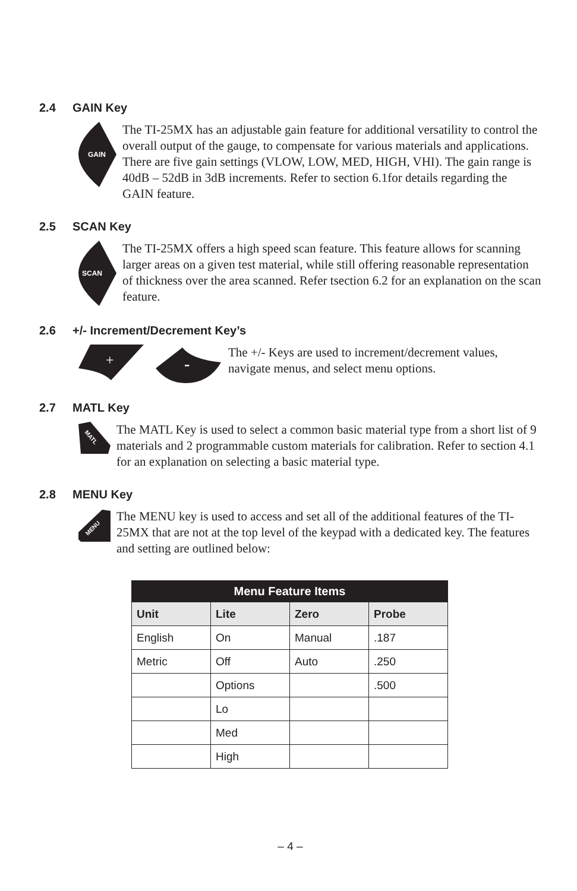2.4 GAIN Key
GAIN
The TI-25MX has an adjustable gain feature for additional versatility to control the overall output of the gauge, to compensate for various materials and applications. There are five gain settings (VLOW, LOW, MED, HIGH, VHI). The gain range is 40dB – 52dB in 3dB increments. Refer to section 6.1for details regarding the GAIN feature.
2.5 SCAN Key
SCAN
The TI-25MX offers a high speed scan feature. This feature allows for scanning larger areas on a given test material, while still offering reasonable representation of thickness over the area scanned. Refer tsection 6.2 for an explanation on the scan feature.
2.6 +/- Increment/Decrement Key’s
+
-
The +/- Keys are used to increment/decrement values, navigate menus, and select menu options.
2.7 MATL Key
MATL
The MATL Key is used to select a common basic material type from a short list of 9 materials and 2 programmable custom materials for calibration. Refer to section 4.1 for an explanation on selecting a basic material type.
2.8 MENU Key
MENU
The MENU key is used to access and set all of the additional features of the TI-25MX that are not at the top level of the keypad with a dedicated key. The features and setting are outlined below:
| Menu Feature Items | | | |
| --- | --- | --- | --- |
| Unit | Lite | Zero | Probe |
| English | On | Manual | .187 |
| Metric | Off | Auto | .250 |
| | Options | | .500 |
| | Lo | | |
| | Med | | |
| | High | | |
– 4 –